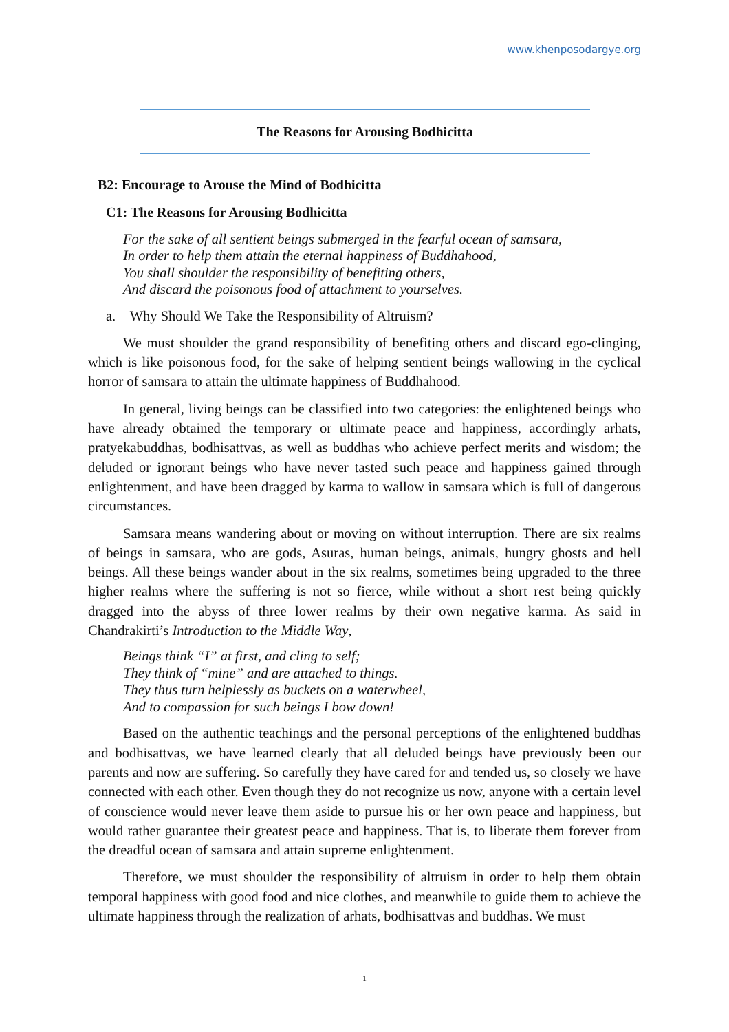www.khenposodargye.org
The Reasons for Arousing Bodhicitta
B2: Encourage to Arouse the Mind of Bodhicitta
C1: The Reasons for Arousing Bodhicitta
For the sake of all sentient beings submerged in the fearful ocean of samsara,
In order to help them attain the eternal happiness of Buddhahood,
You shall shoulder the responsibility of benefiting others,
And discard the poisonous food of attachment to yourselves.
a. Why Should We Take the Responsibility of Altruism?
We must shoulder the grand responsibility of benefiting others and discard ego-clinging, which is like poisonous food, for the sake of helping sentient beings wallowing in the cyclical horror of samsara to attain the ultimate happiness of Buddhahood.
In general, living beings can be classified into two categories: the enlightened beings who have already obtained the temporary or ultimate peace and happiness, accordingly arhats, pratyekabuddhas, bodhisattvas, as well as buddhas who achieve perfect merits and wisdom; the deluded or ignorant beings who have never tasted such peace and happiness gained through enlightenment, and have been dragged by karma to wallow in samsara which is full of dangerous circumstances.
Samsara means wandering about or moving on without interruption. There are six realms of beings in samsara, who are gods, Asuras, human beings, animals, hungry ghosts and hell beings. All these beings wander about in the six realms, sometimes being upgraded to the three higher realms where the suffering is not so fierce, while without a short rest being quickly dragged into the abyss of three lower realms by their own negative karma. As said in Chandrakirti’s Introduction to the Middle Way,
Beings think “I” at first, and cling to self;
They think of “mine” and are attached to things.
They thus turn helplessly as buckets on a waterwheel,
And to compassion for such beings I bow down!
Based on the authentic teachings and the personal perceptions of the enlightened buddhas and bodhisattvas, we have learned clearly that all deluded beings have previously been our parents and now are suffering. So carefully they have cared for and tended us, so closely we have connected with each other. Even though they do not recognize us now, anyone with a certain level of conscience would never leave them aside to pursue his or her own peace and happiness, but would rather guarantee their greatest peace and happiness. That is, to liberate them forever from the dreadful ocean of samsara and attain supreme enlightenment.
Therefore, we must shoulder the responsibility of altruism in order to help them obtain temporal happiness with good food and nice clothes, and meanwhile to guide them to achieve the ultimate happiness through the realization of arhats, bodhisattvas and buddhas. We must
1